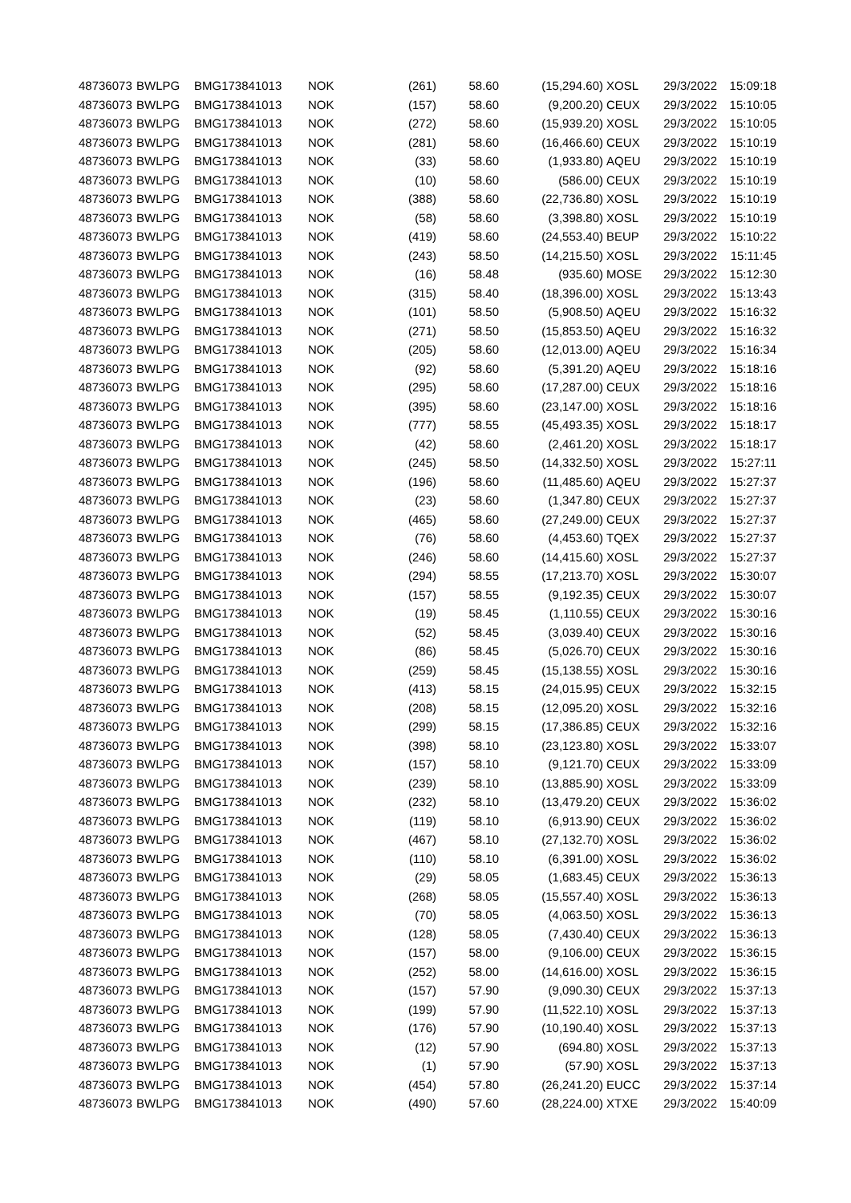| 48736073 | BWLPG | BMG173841013 | NOK | (261) | 58.60 | (15,294.60) | XOSL | 29/3/2022 | 15:09:18 |
| 48736073 | BWLPG | BMG173841013 | NOK | (157) | 58.60 | (9,200.20) | CEUX | 29/3/2022 | 15:10:05 |
| 48736073 | BWLPG | BMG173841013 | NOK | (272) | 58.60 | (15,939.20) | XOSL | 29/3/2022 | 15:10:05 |
| 48736073 | BWLPG | BMG173841013 | NOK | (281) | 58.60 | (16,466.60) | CEUX | 29/3/2022 | 15:10:19 |
| 48736073 | BWLPG | BMG173841013 | NOK | (33) | 58.60 | (1,933.80) | AQEU | 29/3/2022 | 15:10:19 |
| 48736073 | BWLPG | BMG173841013 | NOK | (10) | 58.60 | (586.00) | CEUX | 29/3/2022 | 15:10:19 |
| 48736073 | BWLPG | BMG173841013 | NOK | (388) | 58.60 | (22,736.80) | XOSL | 29/3/2022 | 15:10:19 |
| 48736073 | BWLPG | BMG173841013 | NOK | (58) | 58.60 | (3,398.80) | XOSL | 29/3/2022 | 15:10:19 |
| 48736073 | BWLPG | BMG173841013 | NOK | (419) | 58.60 | (24,553.40) | BEUP | 29/3/2022 | 15:10:22 |
| 48736073 | BWLPG | BMG173841013 | NOK | (243) | 58.50 | (14,215.50) | XOSL | 29/3/2022 | 15:11:45 |
| 48736073 | BWLPG | BMG173841013 | NOK | (16) | 58.48 | (935.60) | MOSE | 29/3/2022 | 15:12:30 |
| 48736073 | BWLPG | BMG173841013 | NOK | (315) | 58.40 | (18,396.00) | XOSL | 29/3/2022 | 15:13:43 |
| 48736073 | BWLPG | BMG173841013 | NOK | (101) | 58.50 | (5,908.50) | AQEU | 29/3/2022 | 15:16:32 |
| 48736073 | BWLPG | BMG173841013 | NOK | (271) | 58.50 | (15,853.50) | AQEU | 29/3/2022 | 15:16:32 |
| 48736073 | BWLPG | BMG173841013 | NOK | (205) | 58.60 | (12,013.00) | AQEU | 29/3/2022 | 15:16:34 |
| 48736073 | BWLPG | BMG173841013 | NOK | (92) | 58.60 | (5,391.20) | AQEU | 29/3/2022 | 15:18:16 |
| 48736073 | BWLPG | BMG173841013 | NOK | (295) | 58.60 | (17,287.00) | CEUX | 29/3/2022 | 15:18:16 |
| 48736073 | BWLPG | BMG173841013 | NOK | (395) | 58.60 | (23,147.00) | XOSL | 29/3/2022 | 15:18:16 |
| 48736073 | BWLPG | BMG173841013 | NOK | (777) | 58.55 | (45,493.35) | XOSL | 29/3/2022 | 15:18:17 |
| 48736073 | BWLPG | BMG173841013 | NOK | (42) | 58.60 | (2,461.20) | XOSL | 29/3/2022 | 15:18:17 |
| 48736073 | BWLPG | BMG173841013 | NOK | (245) | 58.50 | (14,332.50) | XOSL | 29/3/2022 | 15:27:11 |
| 48736073 | BWLPG | BMG173841013 | NOK | (196) | 58.60 | (11,485.60) | AQEU | 29/3/2022 | 15:27:37 |
| 48736073 | BWLPG | BMG173841013 | NOK | (23) | 58.60 | (1,347.80) | CEUX | 29/3/2022 | 15:27:37 |
| 48736073 | BWLPG | BMG173841013 | NOK | (465) | 58.60 | (27,249.00) | CEUX | 29/3/2022 | 15:27:37 |
| 48736073 | BWLPG | BMG173841013 | NOK | (76) | 58.60 | (4,453.60) | TQEX | 29/3/2022 | 15:27:37 |
| 48736073 | BWLPG | BMG173841013 | NOK | (246) | 58.60 | (14,415.60) | XOSL | 29/3/2022 | 15:27:37 |
| 48736073 | BWLPG | BMG173841013 | NOK | (294) | 58.55 | (17,213.70) | XOSL | 29/3/2022 | 15:30:07 |
| 48736073 | BWLPG | BMG173841013 | NOK | (157) | 58.55 | (9,192.35) | CEUX | 29/3/2022 | 15:30:07 |
| 48736073 | BWLPG | BMG173841013 | NOK | (19) | 58.45 | (1,110.55) | CEUX | 29/3/2022 | 15:30:16 |
| 48736073 | BWLPG | BMG173841013 | NOK | (52) | 58.45 | (3,039.40) | CEUX | 29/3/2022 | 15:30:16 |
| 48736073 | BWLPG | BMG173841013 | NOK | (86) | 58.45 | (5,026.70) | CEUX | 29/3/2022 | 15:30:16 |
| 48736073 | BWLPG | BMG173841013 | NOK | (259) | 58.45 | (15,138.55) | XOSL | 29/3/2022 | 15:30:16 |
| 48736073 | BWLPG | BMG173841013 | NOK | (413) | 58.15 | (24,015.95) | CEUX | 29/3/2022 | 15:32:15 |
| 48736073 | BWLPG | BMG173841013 | NOK | (208) | 58.15 | (12,095.20) | XOSL | 29/3/2022 | 15:32:16 |
| 48736073 | BWLPG | BMG173841013 | NOK | (299) | 58.15 | (17,386.85) | CEUX | 29/3/2022 | 15:32:16 |
| 48736073 | BWLPG | BMG173841013 | NOK | (398) | 58.10 | (23,123.80) | XOSL | 29/3/2022 | 15:33:07 |
| 48736073 | BWLPG | BMG173841013 | NOK | (157) | 58.10 | (9,121.70) | CEUX | 29/3/2022 | 15:33:09 |
| 48736073 | BWLPG | BMG173841013 | NOK | (239) | 58.10 | (13,885.90) | XOSL | 29/3/2022 | 15:33:09 |
| 48736073 | BWLPG | BMG173841013 | NOK | (232) | 58.10 | (13,479.20) | CEUX | 29/3/2022 | 15:36:02 |
| 48736073 | BWLPG | BMG173841013 | NOK | (119) | 58.10 | (6,913.90) | CEUX | 29/3/2022 | 15:36:02 |
| 48736073 | BWLPG | BMG173841013 | NOK | (467) | 58.10 | (27,132.70) | XOSL | 29/3/2022 | 15:36:02 |
| 48736073 | BWLPG | BMG173841013 | NOK | (110) | 58.10 | (6,391.00) | XOSL | 29/3/2022 | 15:36:02 |
| 48736073 | BWLPG | BMG173841013 | NOK | (29) | 58.05 | (1,683.45) | CEUX | 29/3/2022 | 15:36:13 |
| 48736073 | BWLPG | BMG173841013 | NOK | (268) | 58.05 | (15,557.40) | XOSL | 29/3/2022 | 15:36:13 |
| 48736073 | BWLPG | BMG173841013 | NOK | (70) | 58.05 | (4,063.50) | XOSL | 29/3/2022 | 15:36:13 |
| 48736073 | BWLPG | BMG173841013 | NOK | (128) | 58.05 | (7,430.40) | CEUX | 29/3/2022 | 15:36:13 |
| 48736073 | BWLPG | BMG173841013 | NOK | (157) | 58.00 | (9,106.00) | CEUX | 29/3/2022 | 15:36:15 |
| 48736073 | BWLPG | BMG173841013 | NOK | (252) | 58.00 | (14,616.00) | XOSL | 29/3/2022 | 15:36:15 |
| 48736073 | BWLPG | BMG173841013 | NOK | (157) | 57.90 | (9,090.30) | CEUX | 29/3/2022 | 15:37:13 |
| 48736073 | BWLPG | BMG173841013 | NOK | (199) | 57.90 | (11,522.10) | XOSL | 29/3/2022 | 15:37:13 |
| 48736073 | BWLPG | BMG173841013 | NOK | (176) | 57.90 | (10,190.40) | XOSL | 29/3/2022 | 15:37:13 |
| 48736073 | BWLPG | BMG173841013 | NOK | (12) | 57.90 | (694.80) | XOSL | 29/3/2022 | 15:37:13 |
| 48736073 | BWLPG | BMG173841013 | NOK | (1) | 57.90 | (57.90) | XOSL | 29/3/2022 | 15:37:13 |
| 48736073 | BWLPG | BMG173841013 | NOK | (454) | 57.80 | (26,241.20) | EUCC | 29/3/2022 | 15:37:14 |
| 48736073 | BWLPG | BMG173841013 | NOK | (490) | 57.60 | (28,224.00) | XTXE | 29/3/2022 | 15:40:09 |